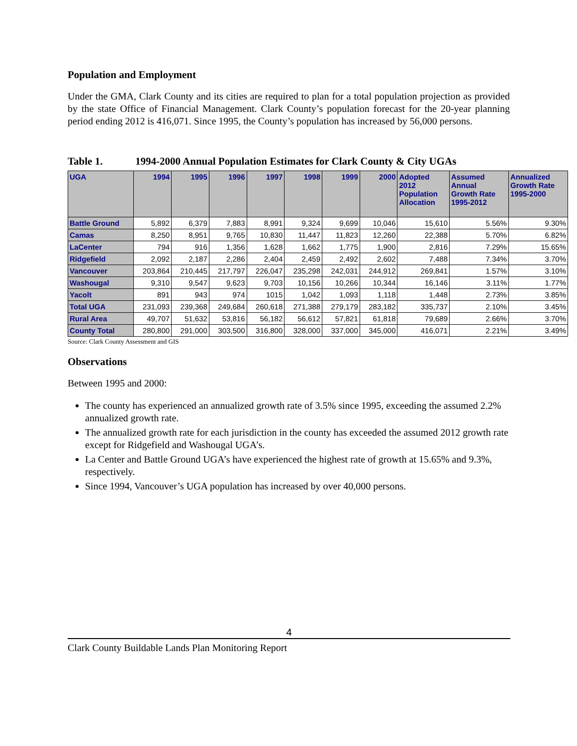Population and Employment
Under the GMA, Clark County and its cities are required to plan for a total population projection as provided by the state Office of Financial Management. Clark County’s population forecast for the 20-year planning period ending 2012 is 416,071. Since 1995, the County’s population has increased by 56,000 persons.
Table 1. 1994-2000 Annual Population Estimates for Clark County & City UGAs
| UGA | 1994 | 1995 | 1996 | 1997 | 1998 | 1999 | 2000 | Adopted 2012 Population Allocation | Assumed Annual Growth Rate 1995-2012 | Annualized Growth Rate 1995-2000 |
| --- | --- | --- | --- | --- | --- | --- | --- | --- | --- | --- |
| Battle Ground | 5,892 | 6,379 | 7,883 | 8,991 | 9,324 | 9,699 | 10,046 | 15,610 | 5.56% | 9.30% |
| Camas | 8,250 | 8,951 | 9,765 | 10,830 | 11,447 | 11,823 | 12,260 | 22,388 | 5.70% | 6.82% |
| LaCenter | 794 | 916 | 1,356 | 1,628 | 1,662 | 1,775 | 1,900 | 2,816 | 7.29% | 15.65% |
| Ridgefield | 2,092 | 2,187 | 2,286 | 2,404 | 2,459 | 2,492 | 2,602 | 7,488 | 7.34% | 3.70% |
| Vancouver | 203,864 | 210,445 | 217,797 | 226,047 | 235,298 | 242,031 | 244,912 | 269,841 | 1.57% | 3.10% |
| Washougal | 9,310 | 9,547 | 9,623 | 9,703 | 10,156 | 10,266 | 10,344 | 16,146 | 3.11% | 1.77% |
| Yacolt | 891 | 943 | 974 | 1015 | 1,042 | 1,093 | 1,118 | 1,448 | 2.73% | 3.85% |
| Total UGA | 231,093 | 239,368 | 249,684 | 260,618 | 271,388 | 279,179 | 283,182 | 335,737 | 2.10% | 3.45% |
| Rural Area | 49,707 | 51,632 | 53,816 | 56,182 | 56,612 | 57,821 | 61,818 | 79,689 | 2.66% | 3.70% |
| County Total | 280,800 | 291,000 | 303,500 | 316,800 | 328,000 | 337,000 | 345,000 | 416,071 | 2.21% | 3.49% |
Source: Clark County Assessment and GIS
Observations
Between 1995 and 2000:
The county has experienced an annualized growth rate of 3.5% since 1995, exceeding the assumed 2.2% annualized growth rate.
The annualized growth rate for each jurisdiction in the county has exceeded the assumed 2012 growth rate except for Ridgefield and Washougal UGA’s.
La Center and Battle Ground UGA’s have experienced the highest rate of growth at 15.65% and 9.3%, respectively.
Since 1994, Vancouver’s UGA population has increased by over 40,000 persons.
4
Clark County Buildable Lands Plan Monitoring Report